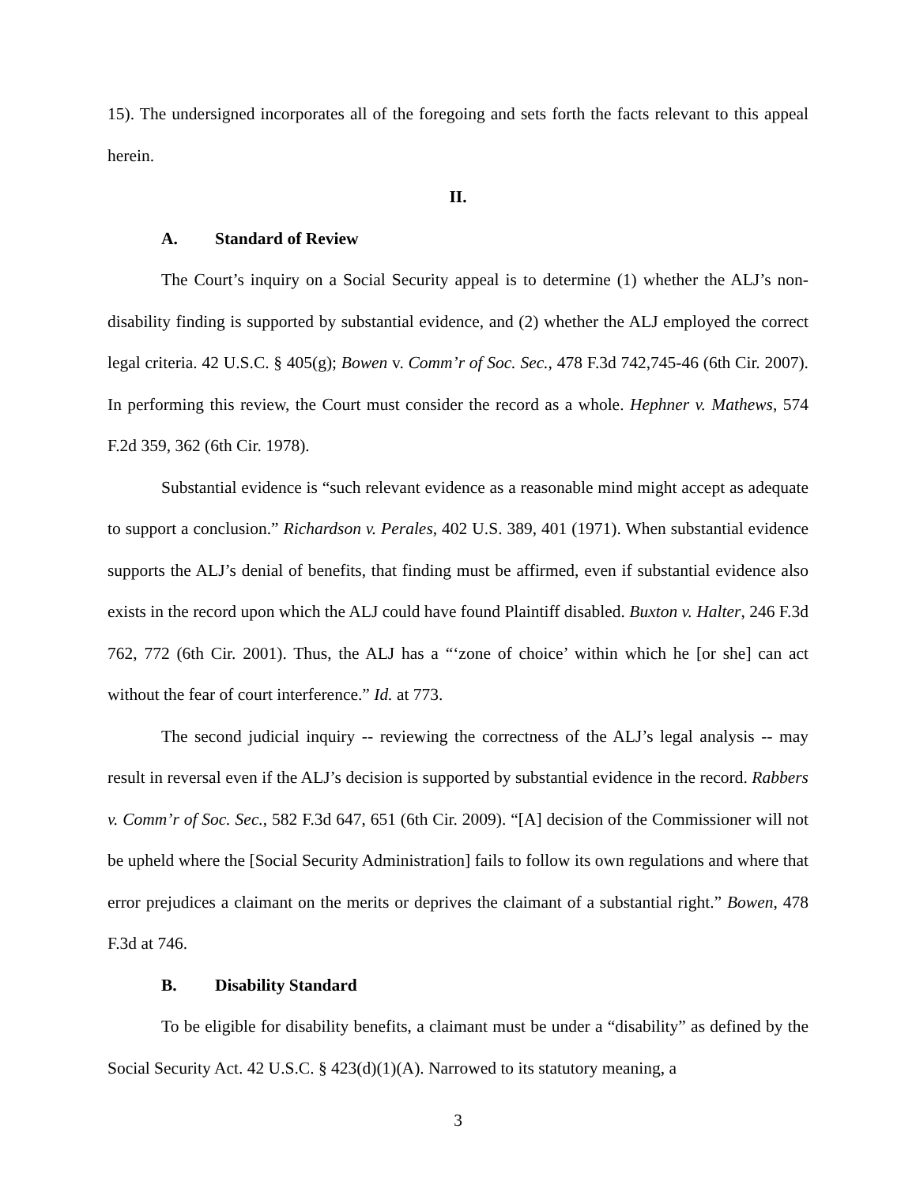15). The undersigned incorporates all of the foregoing and sets forth the facts relevant to this appeal herein.
II.
A. Standard of Review
The Court’s inquiry on a Social Security appeal is to determine (1) whether the ALJ’s non-disability finding is supported by substantial evidence, and (2) whether the ALJ employed the correct legal criteria. 42 U.S.C. § 405(g); Bowen v. Comm’r of Soc. Sec., 478 F.3d 742,745-46 (6th Cir. 2007). In performing this review, the Court must consider the record as a whole. Hephner v. Mathews, 574 F.2d 359, 362 (6th Cir. 1978).
Substantial evidence is “such relevant evidence as a reasonable mind might accept as adequate to support a conclusion.” Richardson v. Perales, 402 U.S. 389, 401 (1971). When substantial evidence supports the ALJ’s denial of benefits, that finding must be affirmed, even if substantial evidence also exists in the record upon which the ALJ could have found Plaintiff disabled. Buxton v. Halter, 246 F.3d 762, 772 (6th Cir. 2001). Thus, the ALJ has a “‘zone of choice’ within which he [or she] can act without the fear of court interference.” Id. at 773.
The second judicial inquiry -- reviewing the correctness of the ALJ’s legal analysis -- may result in reversal even if the ALJ’s decision is supported by substantial evidence in the record. Rabbers v. Comm’r of Soc. Sec., 582 F.3d 647, 651 (6th Cir. 2009). “[A] decision of the Commissioner will not be upheld where the [Social Security Administration] fails to follow its own regulations and where that error prejudices a claimant on the merits or deprives the claimant of a substantial right.” Bowen, 478 F.3d at 746.
B. Disability Standard
To be eligible for disability benefits, a claimant must be under a “disability” as defined by the Social Security Act. 42 U.S.C. § 423(d)(1)(A). Narrowed to its statutory meaning, a
3